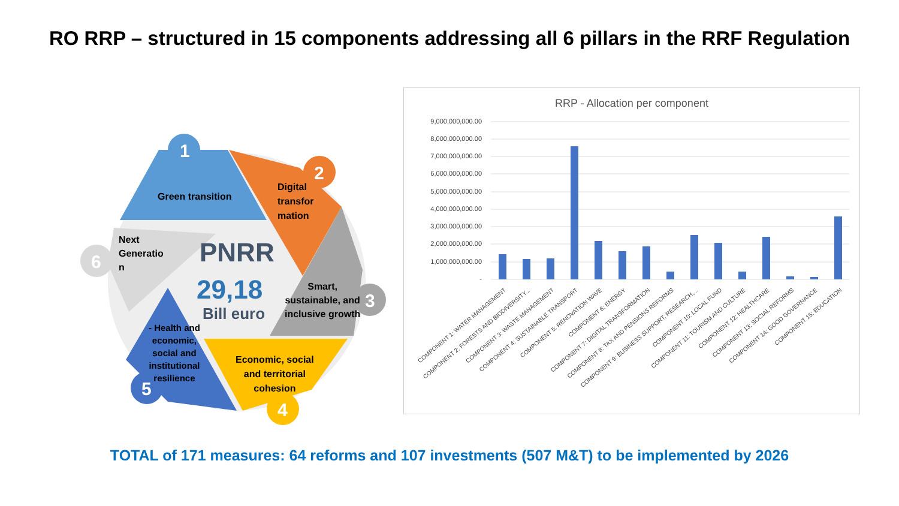RO RRP – structured in 15 components addressing all 6 pillars in the RRF Regulation
1
2
3
4
5
6
Green transition
Digital
transfor
mation
Smart,
sustainable, and
inclusive growth
Economic, social
and territorial
cohesion
- Health and
economic,
social and
institutional
resilience
Next
Generatio
n
PNRR
29,18
Bill euro
RRP - Allocation per component
9,000,000,000.00
8,000,000,000.00
7,000,000,000.00
6,000,000,000.00
5,000,000,000.00
4,000,000,000.00
3,000,000,000.00
2,000,000,000.00
1,000,000,000.00
-
COMPONENT 1: WATER MANAGEMENT COMPONENT 2: FORESTS AND BIODIVERSITY... COMPONENT 3: WASTE MANAGEMENT COMPONENT 4: SUSTAINABLE TRANSPORT COMPONENT 5: RENOVATION WAVE COMPONENT 6: ENERGY COMPONENT 7: DIGITAL TRANSFORMATION COMPONENT 8: TAX AND PENSIONS REFORMS COMPONENT 9: BUSINESS SUPPORT, RESEARCH,... COMPONENT 10: LOCAL FUND COMPONENT 11: TOURISM AND CULTURE COMPONENT 12: HEALTHCARE COMPONENT 13: SOCIAL REFORMS COMPONENT 14: GOOD GOVERNANCE COMPONENT 15: EDUCATION
TOTAL of 171 measures: 64 reforms and 107 investments (507 M&T) to be implemented by 2026